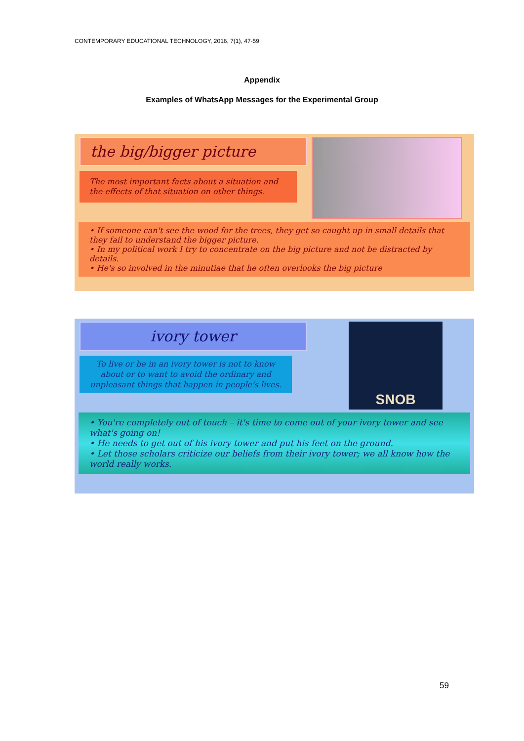CONTEMPORARY EDUCATIONAL TECHNOLOGY, 2016, 7(1), 47-59
Appendix
Examples of WhatsApp Messages for the Experimental Group
the big/bigger picture
The most important facts about a situation and the effects of that situation on other things.
• If someone can't see the wood for the trees, they get so caught up in small details that they fail to understand the bigger picture.
• In my political work I try to concentrate on the big picture and not be distracted by details.
• He's so involved in the minutiae that he often overlooks the big picture
ivory tower
To live or be in an ivory tower is not to know about or to want to avoid the ordinary and unpleasant things that happen in people's lives.
SNOB
• You're completely out of touch – it's time to come out of your ivory tower and see what's going on!
• He needs to get out of his ivory tower and put his feet on the ground.
• Let those scholars criticize our beliefs from their ivory tower; we all know how the world really works.
59